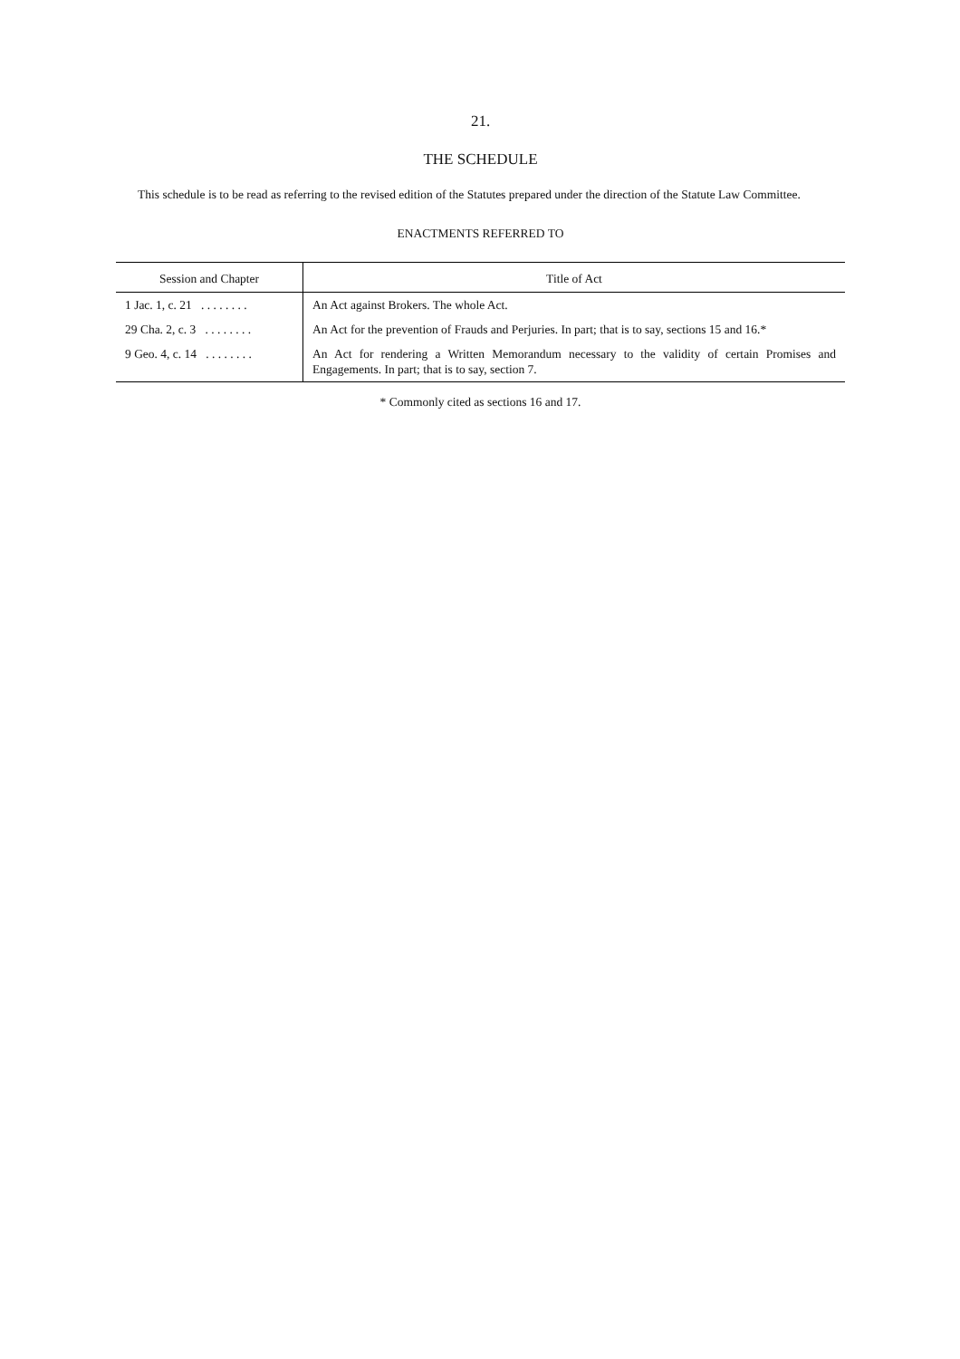21.
THE SCHEDULE
This schedule is to be read as referring to the revised edition of the Statutes prepared under the direction of the Statute Law Committee.
ENACTMENTS REFERRED TO
| Session and Chapter | Title of Act |
| --- | --- |
| 1 Jac. 1, c. 21 . . . . . . . . | An Act against Brokers. The whole Act. |
| 29 Cha. 2, c. 3 . . . . . . . . | An Act for the prevention of Frauds and Perjuries. In part; that is to say, sections 15 and 16.* |
| 9 Geo. 4, c. 14 . . . . . . . . | An Act for rendering a Written Memorandum necessary to the validity of certain Promises and Engagements. In part; that is to say, section 7. |
* Commonly cited as sections 16 and 17.